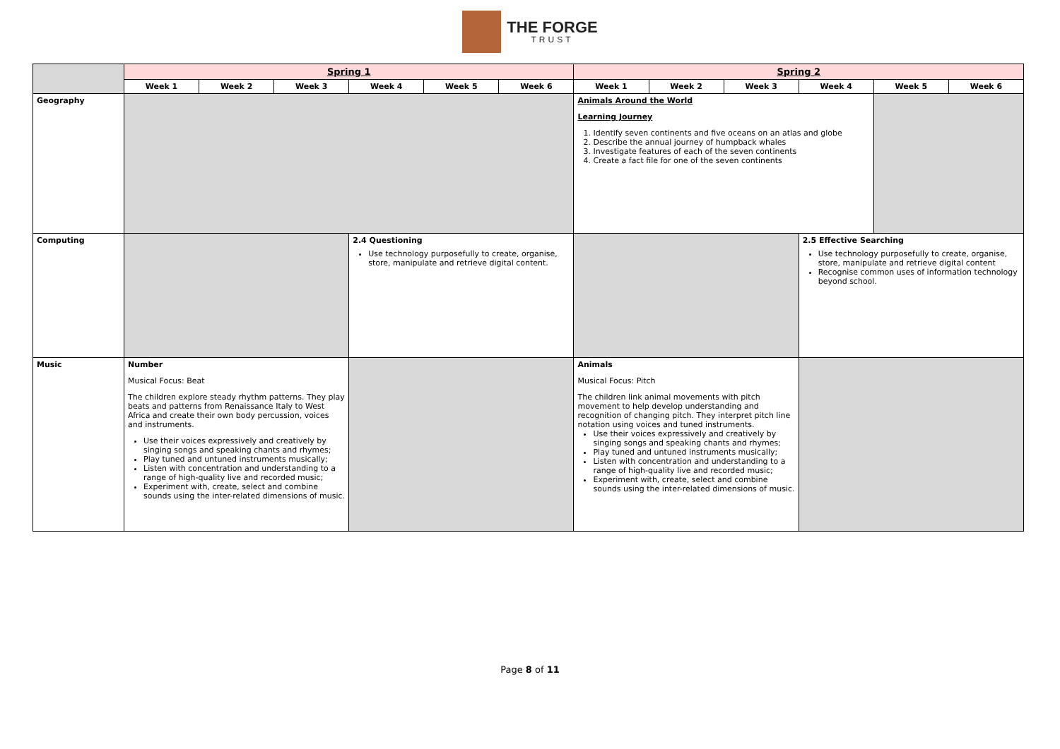THE FORGE
TRUST
| | Spring 1 | | | | | | Spring 2 | | | | | |
| --- | --- | --- | --- | --- | --- | --- | --- | --- | --- | --- | --- | --- |
| | Week 1 | Week 2 | Week 3 | Week 4 | Week 5 | Week 6 | Week 1 | Week 2 | Week 3 | Week 4 | Week 5 | Week 6 |
| Geography | | | | | | | Animals Around the World Learning Journey 1. Identify seven continents and five oceans on an atlas and globe 2. Describe the annual journey of humpback whales 3. Investigate features of each of the seven continents 4. Create a fact file for one of the seven continents | | | | | |
| Computing | | | | 2.4 Questioning Use technology purposefully to create, organise, store, manipulate and retrieve digital content. | | | | | | 2.5 Effective Searching Use technology purposefully to create, organise, store, manipulate and retrieve digital content Recognise common uses of information technology beyond school. | | |
| Music | Number Musical Focus: Beat The children explore steady rhythm patterns. They play beats and patterns from Renaissance Italy to West Africa and create their own body percussion, voices and instruments. Use their voices expressively and creatively by singing songs and speaking chants and rhymes; Play tuned and untuned instruments musically; Listen with concentration and understanding to a range of high-quality live and recorded music; Experiment with, create, select and combine sounds using the inter-related dimensions of music. | | | | | | Animals Musical Focus: Pitch The children link animal movements with pitch movement to help develop understanding and recognition of changing pitch. They interpret pitch line notation using voices and tuned instruments. Use their voices expressively and creatively by singing songs and speaking chants and rhymes; Play tuned and untuned instruments musically; Listen with concentration and understanding to a range of high-quality live and recorded music; Experiment with, create, select and combine sounds using the inter-related dimensions of music. | | | | | |
Page 8 of 11